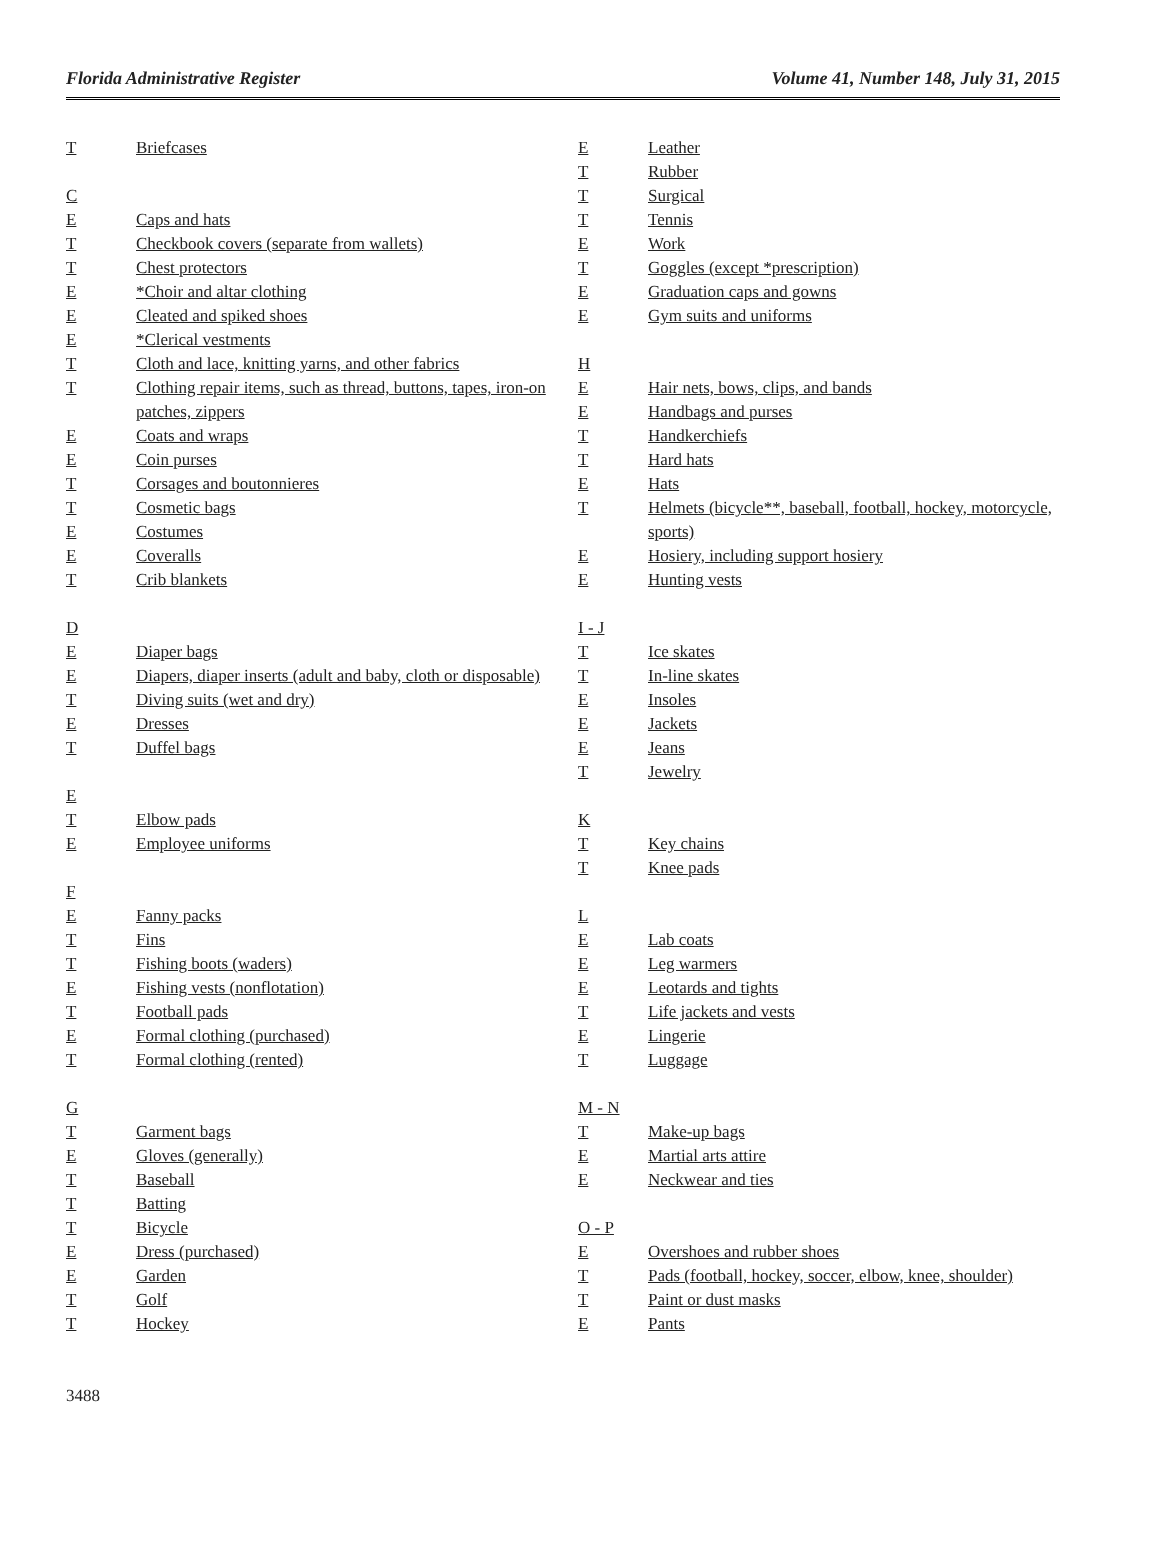Florida Administrative Register Volume 41, Number 148, July 31, 2015
| T | Briefcases |
| C | |
| E | Caps and hats |
| T | Checkbook covers (separate from wallets) |
| T | Chest protectors |
| E | *Choir and altar clothing |
| E | Cleated and spiked shoes |
| E | *Clerical vestments |
| T | Cloth and lace, knitting yarns, and other fabrics |
| T | Clothing repair items, such as thread, buttons, tapes, iron-on patches, zippers |
| E | Coats and wraps |
| E | Coin purses |
| T | Corsages and boutonnieres |
| T | Cosmetic bags |
| E | Costumes |
| E | Coveralls |
| T | Crib blankets |
| D | |
| E | Diaper bags |
| E | Diapers, diaper inserts (adult and baby, cloth or disposable) |
| T | Diving suits (wet and dry) |
| E | Dresses |
| T | Duffel bags |
| E | |
| T | Elbow pads |
| E | Employee uniforms |
| F | |
| E | Fanny packs |
| T | Fins |
| T | Fishing boots (waders) |
| E | Fishing vests (nonflotation) |
| T | Football pads |
| E | Formal clothing (purchased) |
| T | Formal clothing (rented) |
| G | |
| T | Garment bags |
| E | Gloves (generally) |
| T | Baseball |
| T | Batting |
| T | Bicycle |
| E | Dress (purchased) |
| E | Garden |
| T | Golf |
| T | Hockey |
| E | Leather |
| T | Rubber |
| T | Surgical |
| T | Tennis |
| E | Work |
| T | Goggles (except *prescription) |
| E | Graduation caps and gowns |
| E | Gym suits and uniforms |
| H | |
| E | Hair nets, bows, clips, and bands |
| E | Handbags and purses |
| T | Handkerchiefs |
| T | Hard hats |
| E | Hats |
| T | Helmets (bicycle**, baseball, football, hockey, motorcycle, sports) |
| E | Hosiery, including support hosiery |
| E | Hunting vests |
| I - J | |
| T | Ice skates |
| T | In-line skates |
| E | Insoles |
| E | Jackets |
| E | Jeans |
| T | Jewelry |
| K | |
| T | Key chains |
| T | Knee pads |
| L | |
| E | Lab coats |
| E | Leg warmers |
| E | Leotards and tights |
| T | Life jackets and vests |
| E | Lingerie |
| T | Luggage |
| M - N | |
| T | Make-up bags |
| E | Martial arts attire |
| E | Neckwear and ties |
| O - P | |
| E | Overshoes and rubber shoes |
| T | Pads (football, hockey, soccer, elbow, knee, shoulder) |
| T | Paint or dust masks |
| E | Pants |
3488